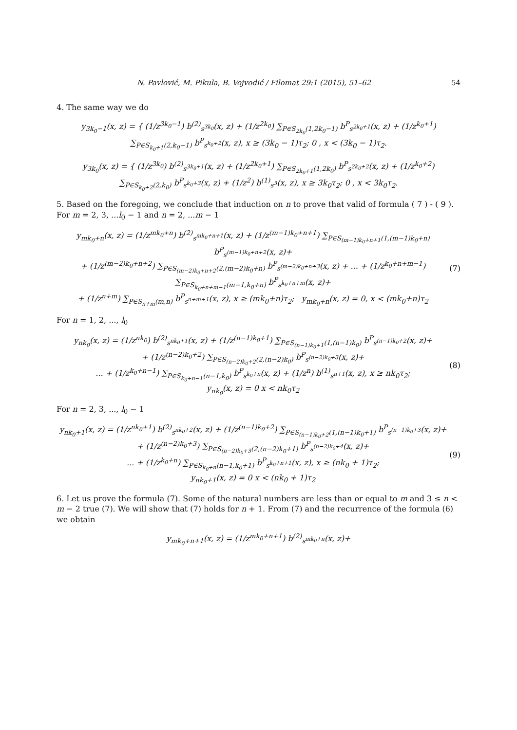N. Pavlović, M. Pikula, B. Vojvodić / Filomat 29:1 (2015), 51–62 54
4. The same way we do
y<sub>3k<sub>0</sub>−1</sub>(x, z) = { (1/z<sup>3k<sub>0</sub>−1</sup>) b<sup>(2)</sup><sub>s<sup>3k<sub>0</sub></sup></sub>(x, z) + (1/z<sup>2k<sub>0</sub></sup>) ∑<sub>P∈S<sub>2k<sub>0</sub></sub>(1,2k<sub>0</sub>−1)</sub> b<sup>P</sup><sub>s<sup>2k<sub>0</sub>+1</sup></sub>(x, z) + (1/z<sup>k<sub>0</sub>+1</sup>) ∑<sub>P∈S<sub>k<sub>0</sub>+1</sub>(2,k<sub>0</sub>−1)</sub> b<sup>P</sup><sub>s<sup>k<sub>0</sub>+2</sup></sub>(x, z), x ≥ (3k<sub>0</sub> − 1)τ<sub>2</sub>; 0 , x < (3k<sub>0</sub> − 1)τ<sub>2</sub>.
y<sub>3k<sub>0</sub></sub>(x, z) = { (1/z<sup>3k<sub>0</sub></sup>) b<sup>(2)</sup><sub>s<sup>3k<sub>0</sub>+1</sup></sub>(x, z) + (1/z<sup>2k<sub>0</sub>+1</sup>) ∑<sub>P∈S<sub>2k<sub>0</sub>+1</sub>(1,2k<sub>0</sub>)</sub> b<sup>P</sup><sub>s<sup>2k<sub>0</sub>+2</sup></sub>(x, z) + (1/z<sup>k<sub>0</sub>+2</sup>) ∑<sub>P∈S<sub>k<sub>0</sub>+2</sub>(2,k<sub>0</sub>)</sub> b<sup>P</sup><sub>s<sup>k<sub>0</sub>+3</sup></sub>(x, z) + (1/z<sup>2</sup>) b<sup>(1)</sup><sub>s<sup>3</sup></sub>(x, z), x ≥ 3k<sub>0</sub>τ<sub>2</sub>; 0 , x < 3k<sub>0</sub>τ<sub>2</sub>.
5. Based on the foregoing, we conclude that induction on n to prove that valid of formula ( 7 ) - ( 9 ).
For m = 2, 3, ...l<sub>0</sub> − 1 and n = 2, ...m − 1
y<sub>mk<sub>0</sub>+n</sub>(x, z) = (1/z<sup>mk<sub>0</sub>+n</sup>) b<sup>(2)</sup><sub>s<sup>mk<sub>0</sub>+n+1</sup></sub>(x, z) + (1/z<sup>(m−1)k<sub>0</sub>+n+1</sup>) ∑<sub>P∈S<sub>(m−1)k<sub>0</sub>+n+1</sub>(1,(m−1)k<sub>0</sub>+n)</sub> b<sup>P</sup><sub>s<sup>(m−1)k<sub>0</sub>+n+2</sup></sub>(x, z)+
+ (1/z<sup>(m−2)k<sub>0</sub>+n+2</sup>) ∑<sub>P∈S<sub>(m−2)k<sub>0</sub>+n+2</sub>(2,(m−2)k<sub>0</sub>+n)</sub> b<sup>P</sup><sub>s<sup>(m−2)k<sub>0</sub>+n+3</sup></sub>(x, z) + ... + (1/z<sup>k<sub>0</sub>+n+m−1</sup>) ∑<sub>P∈S<sub>k<sub>0</sub>+n+m−1</sub>(m−1,k<sub>0</sub>+n)</sub> b<sup>P</sup><sub>s<sup>k<sub>0</sub>+n+m</sup></sub>(x, z)+
+ (1/z<sup>n+m</sup>) ∑<sub>P∈S<sub>n+m</sub>(m,n)</sub> b<sup>P</sup><sub>s<sup>n+m+1</sup></sub>(x, z), x ≥ (mk<sub>0</sub>+n)τ<sub>2</sub>; y<sub>mk<sub>0</sub>+n</sub>(x, z) = 0, x < (mk<sub>0</sub>+n)τ<sub>2</sub>
(7)
For n = 1, 2, ..., l<sub>0</sub>
y<sub>nk<sub>0</sub></sub>(x, z) = (1/z<sup>nk<sub>0</sub></sup>) b<sup>(2)</sup><sub>s<sup>nk<sub>0</sub>+1</sup></sub>(x, z) + (1/z<sup>(n−1)k<sub>0</sub>+1</sup>) ∑<sub>P∈S<sub>(n−1)k<sub>0</sub>+1</sub>(1,(n−1)k<sub>0</sub>)</sub> b<sup>P</sup><sub>s<sup>(n−1)k<sub>0</sub>+2</sup></sub>(x, z)+
+ (1/z<sup>(n−2)k<sub>0</sub>+2</sup>) ∑<sub>P∈S<sub>(n−2)k<sub>0</sub>+2</sub>(2,(n−2)k<sub>0</sub>)</sub> b<sup>P</sup><sub>s<sup>(n−2)k<sub>0</sub>+3</sup></sub>(x, z)+
... + (1/z<sup>k<sub>0</sub>+n−1</sup>) ∑<sub>P∈S<sub>k<sub>0</sub>+n−1</sub>(n−1,k<sub>0</sub>)</sub> b<sup>P</sup><sub>s<sup>k<sub>0</sub>+n</sup></sub>(x, z) + (1/z<sup>n</sup>) b<sup>(1)</sup><sub>s<sup>n+1</sup></sub>(x, z), x ≥ nk<sub>0</sub>τ<sub>2</sub>;
y<sub>nk<sub>0</sub></sub>(x, z) = 0 x < nk<sub>0</sub>τ<sub>2</sub>
(8)
For n = 2, 3, ..., l<sub>0</sub> − 1
y<sub>nk<sub>0</sub>+1</sub>(x, z) = (1/z<sup>nk<sub>0</sub>+1</sup>) b<sup>(2)</sup><sub>s<sup>nk<sub>0</sub>+2</sup></sub>(x, z) + (1/z<sup>(n−1)k<sub>0</sub>+2</sup>) ∑<sub>P∈S<sub>(n−1)k<sub>0</sub>+2</sub>(1,(n−1)k<sub>0</sub>+1)</sub> b<sup>P</sup><sub>s<sup>(n−1)k<sub>0</sub>+3</sup></sub>(x, z)+
+ (1/z<sup>(n−2)k<sub>0</sub>+3</sup>) ∑<sub>P∈S<sub>(n−2)k<sub>0</sub>+3</sub>(2,(n−2)k<sub>0</sub>+1)</sub> b<sup>P</sup><sub>s<sup>(n−2)k<sub>0</sub>+4</sup></sub>(x, z)+
... + (1/z<sup>k<sub>0</sub>+n</sup>) ∑<sub>P∈S<sub>k<sub>0</sub>+n</sub>(n−1,k<sub>0</sub>+1)</sub> b<sup>P</sup><sub>s<sup>k<sub>0</sub>+n+1</sup></sub>(x, z), x ≥ (nk<sub>0</sub> + 1)τ<sub>2</sub>;
y<sub>nk<sub>0</sub>+1</sub>(x, z) = 0 x < (nk<sub>0</sub> + 1)τ<sub>2</sub>
(9)
6. Let us prove the formula (7). Some of the natural numbers are less than or equal to m and 3 ≤ n < m − 2 true (7). We will show that (7) holds for n + 1. From (7) and the recurrence of the formula (6) we obtain
y<sub>mk<sub>0</sub>+n+1</sub>(x, z) = (1/z<sup>mk<sub>0</sub>+n+1</sup>) b<sup>(2)</sup><sub>s<sup>mk<sub>0</sub>+n</sup></sub>(x, z)+